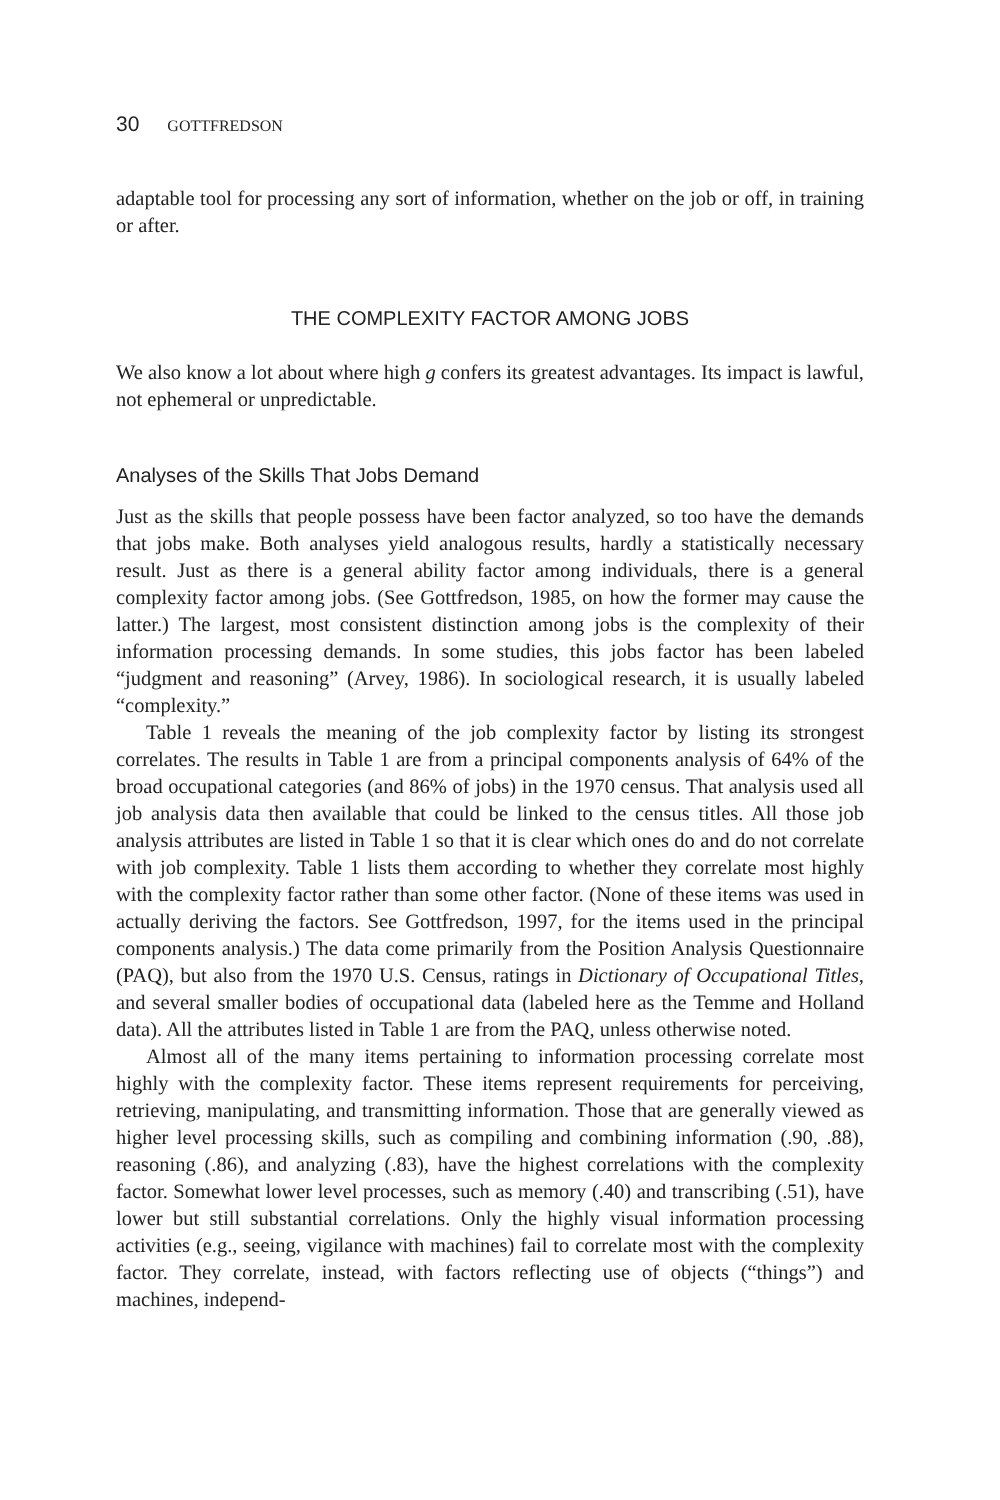30 GOTTFREDSON
adaptable tool for processing any sort of information, whether on the job or off, in training or after.
THE COMPLEXITY FACTOR AMONG JOBS
We also know a lot about where high g confers its greatest advantages. Its impact is lawful, not ephemeral or unpredictable.
Analyses of the Skills That Jobs Demand
Just as the skills that people possess have been factor analyzed, so too have the demands that jobs make. Both analyses yield analogous results, hardly a statistically necessary result. Just as there is a general ability factor among individuals, there is a general complexity factor among jobs. (See Gottfredson, 1985, on how the former may cause the latter.) The largest, most consistent distinction among jobs is the complexity of their information processing demands. In some studies, this jobs factor has been labeled “judgment and reasoning” (Arvey, 1986). In sociological research, it is usually labeled “complexity.”
Table 1 reveals the meaning of the job complexity factor by listing its strongest correlates. The results in Table 1 are from a principal components analysis of 64% of the broad occupational categories (and 86% of jobs) in the 1970 census. That analysis used all job analysis data then available that could be linked to the census titles. All those job analysis attributes are listed in Table 1 so that it is clear which ones do and do not correlate with job complexity. Table 1 lists them according to whether they correlate most highly with the complexity factor rather than some other factor. (None of these items was used in actually deriving the factors. See Gottfredson, 1997, for the items used in the principal components analysis.) The data come primarily from the Position Analysis Questionnaire (PAQ), but also from the 1970 U.S. Census, ratings in Dictionary of Occupational Titles, and several smaller bodies of occupational data (labeled here as the Temme and Holland data). All the attributes listed in Table 1 are from the PAQ, unless otherwise noted.
Almost all of the many items pertaining to information processing correlate most highly with the complexity factor. These items represent requirements for perceiving, retrieving, manipulating, and transmitting information. Those that are generally viewed as higher level processing skills, such as compiling and combining information (.90, .88), reasoning (.86), and analyzing (.83), have the highest correlations with the complexity factor. Somewhat lower level processes, such as memory (.40) and transcribing (.51), have lower but still substantial correlations. Only the highly visual information processing activities (e.g., seeing, vigilance with machines) fail to correlate most with the complexity factor. They correlate, instead, with factors reflecting use of objects (“things”) and machines, independ-